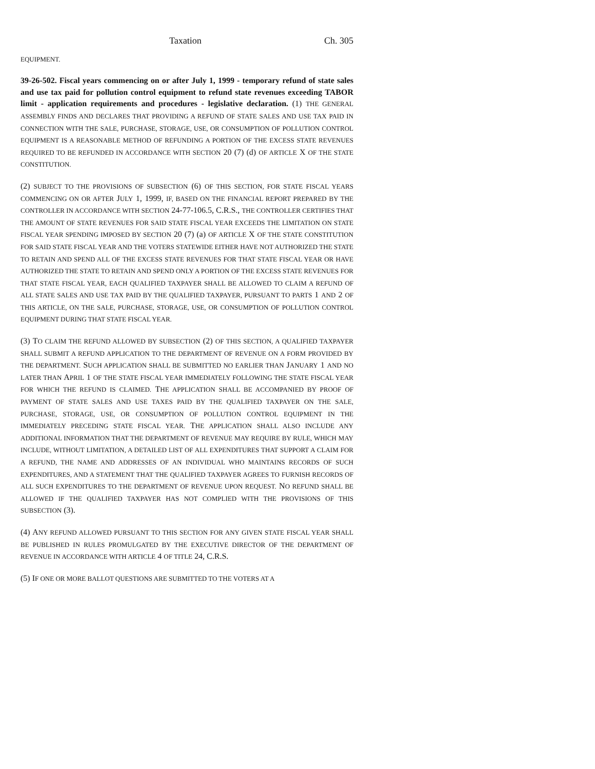Taxation Ch. 305
EQUIPMENT.
39-26-502. Fiscal years commencing on or after July 1, 1999 - temporary refund of state sales and use tax paid for pollution control equipment to refund state revenues exceeding TABOR limit - application requirements and procedures - legislative declaration. (1) THE GENERAL ASSEMBLY FINDS AND DECLARES THAT PROVIDING A REFUND OF STATE SALES AND USE TAX PAID IN CONNECTION WITH THE SALE, PURCHASE, STORAGE, USE, OR CONSUMPTION OF POLLUTION CONTROL EQUIPMENT IS A REASONABLE METHOD OF REFUNDING A PORTION OF THE EXCESS STATE REVENUES REQUIRED TO BE REFUNDED IN ACCORDANCE WITH SECTION 20 (7) (d) OF ARTICLE X OF THE STATE CONSTITUTION.
(2) SUBJECT TO THE PROVISIONS OF SUBSECTION (6) OF THIS SECTION, FOR STATE FISCAL YEARS COMMENCING ON OR AFTER JULY 1, 1999, IF, BASED ON THE FINANCIAL REPORT PREPARED BY THE CONTROLLER IN ACCORDANCE WITH SECTION 24-77-106.5, C.R.S., THE CONTROLLER CERTIFIES THAT THE AMOUNT OF STATE REVENUES FOR SAID STATE FISCAL YEAR EXCEEDS THE LIMITATION ON STATE FISCAL YEAR SPENDING IMPOSED BY SECTION 20 (7) (a) OF ARTICLE X OF THE STATE CONSTITUTION FOR SAID STATE FISCAL YEAR AND THE VOTERS STATEWIDE EITHER HAVE NOT AUTHORIZED THE STATE TO RETAIN AND SPEND ALL OF THE EXCESS STATE REVENUES FOR THAT STATE FISCAL YEAR OR HAVE AUTHORIZED THE STATE TO RETAIN AND SPEND ONLY A PORTION OF THE EXCESS STATE REVENUES FOR THAT STATE FISCAL YEAR, EACH QUALIFIED TAXPAYER SHALL BE ALLOWED TO CLAIM A REFUND OF ALL STATE SALES AND USE TAX PAID BY THE QUALIFIED TAXPAYER, PURSUANT TO PARTS 1 AND 2 OF THIS ARTICLE, ON THE SALE, PURCHASE, STORAGE, USE, OR CONSUMPTION OF POLLUTION CONTROL EQUIPMENT DURING THAT STATE FISCAL YEAR.
(3) TO CLAIM THE REFUND ALLOWED BY SUBSECTION (2) OF THIS SECTION, A QUALIFIED TAXPAYER SHALL SUBMIT A REFUND APPLICATION TO THE DEPARTMENT OF REVENUE ON A FORM PROVIDED BY THE DEPARTMENT. SUCH APPLICATION SHALL BE SUBMITTED NO EARLIER THAN JANUARY 1 AND NO LATER THAN APRIL 1 OF THE STATE FISCAL YEAR IMMEDIATELY FOLLOWING THE STATE FISCAL YEAR FOR WHICH THE REFUND IS CLAIMED. THE APPLICATION SHALL BE ACCOMPANIED BY PROOF OF PAYMENT OF STATE SALES AND USE TAXES PAID BY THE QUALIFIED TAXPAYER ON THE SALE, PURCHASE, STORAGE, USE, OR CONSUMPTION OF POLLUTION CONTROL EQUIPMENT IN THE IMMEDIATELY PRECEDING STATE FISCAL YEAR. THE APPLICATION SHALL ALSO INCLUDE ANY ADDITIONAL INFORMATION THAT THE DEPARTMENT OF REVENUE MAY REQUIRE BY RULE, WHICH MAY INCLUDE, WITHOUT LIMITATION, A DETAILED LIST OF ALL EXPENDITURES THAT SUPPORT A CLAIM FOR A REFUND, THE NAME AND ADDRESSES OF AN INDIVIDUAL WHO MAINTAINS RECORDS OF SUCH EXPENDITURES, AND A STATEMENT THAT THE QUALIFIED TAXPAYER AGREES TO FURNISH RECORDS OF ALL SUCH EXPENDITURES TO THE DEPARTMENT OF REVENUE UPON REQUEST. NO REFUND SHALL BE ALLOWED IF THE QUALIFIED TAXPAYER HAS NOT COMPLIED WITH THE PROVISIONS OF THIS SUBSECTION (3).
(4) ANY REFUND ALLOWED PURSUANT TO THIS SECTION FOR ANY GIVEN STATE FISCAL YEAR SHALL BE PUBLISHED IN RULES PROMULGATED BY THE EXECUTIVE DIRECTOR OF THE DEPARTMENT OF REVENUE IN ACCORDANCE WITH ARTICLE 4 OF TITLE 24, C.R.S.
(5) IF ONE OR MORE BALLOT QUESTIONS ARE SUBMITTED TO THE VOTERS AT A